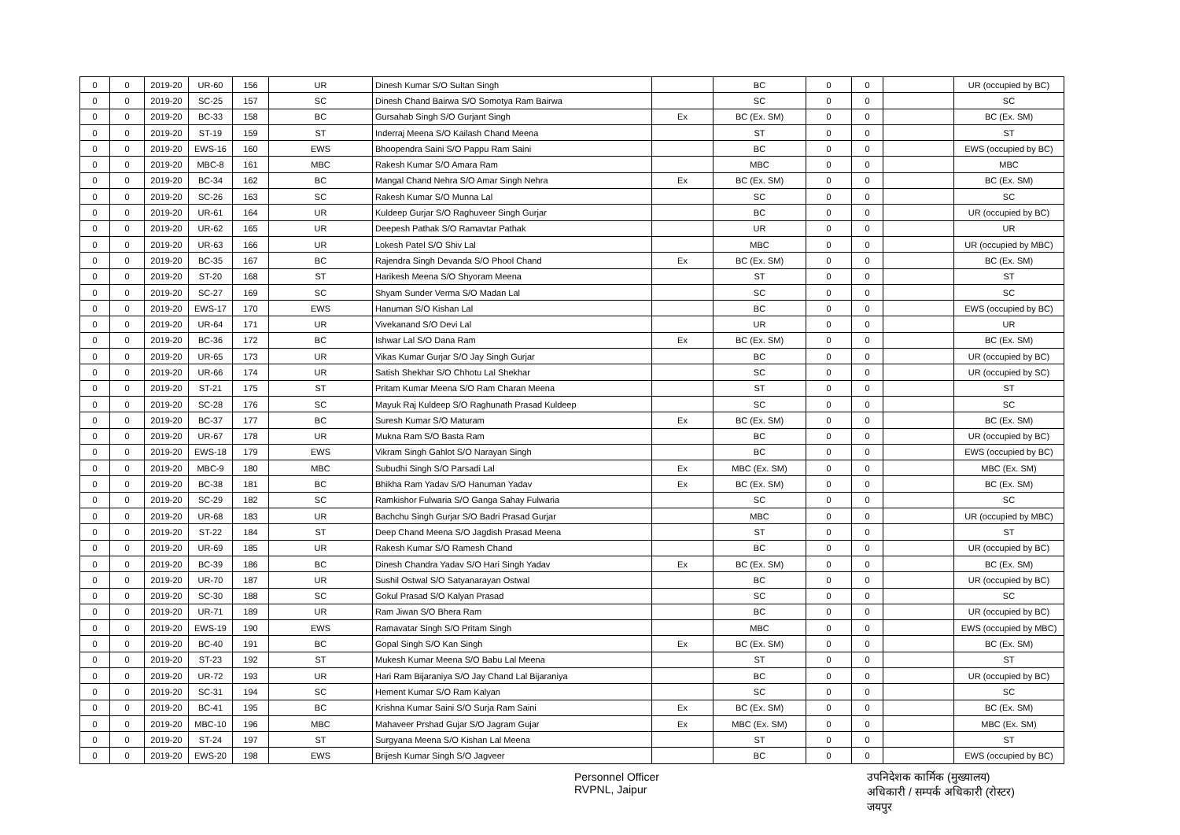| 0 | 0 | 2019-20 | UR-60 | 156 | UR | Dinesh Kumar S/O Sultan Singh | | BC | 0 | 0 | | UR (occupied by BC) |
| 0 | 0 | 2019-20 | SC-25 | 157 | SC | Dinesh Chand Bairwa S/O Somotya Ram Bairwa | | SC | 0 | 0 | | SC |
| 0 | 0 | 2019-20 | BC-33 | 158 | BC | Gursahab Singh S/O Gurjant Singh | Ex | BC (Ex. SM) | 0 | 0 | | BC (Ex. SM) |
| 0 | 0 | 2019-20 | ST-19 | 159 | ST | Inderraj Meena S/O Kailash Chand Meena | | ST | 0 | 0 | | ST |
| 0 | 0 | 2019-20 | EWS-16 | 160 | EWS | Bhoopendra Saini S/O Pappu Ram Saini | | BC | 0 | 0 | | EWS (occupied by BC) |
| 0 | 0 | 2019-20 | MBC-8 | 161 | MBC | Rakesh Kumar S/O Amara Ram | | MBC | 0 | 0 | | MBC |
| 0 | 0 | 2019-20 | BC-34 | 162 | BC | Mangal Chand Nehra S/O Amar Singh Nehra | Ex | BC (Ex. SM) | 0 | 0 | | BC (Ex. SM) |
| 0 | 0 | 2019-20 | SC-26 | 163 | SC | Rakesh Kumar S/O Munna Lal | | SC | 0 | 0 | | SC |
| 0 | 0 | 2019-20 | UR-61 | 164 | UR | Kuldeep Gurjar S/O Raghuveer Singh Gurjar | | BC | 0 | 0 | | UR (occupied by BC) |
| 0 | 0 | 2019-20 | UR-62 | 165 | UR | Deepesh Pathak S/O Ramavtar Pathak | | UR | 0 | 0 | | UR |
| 0 | 0 | 2019-20 | UR-63 | 166 | UR | Lokesh Patel S/O Shiv Lal | | MBC | 0 | 0 | | UR (occupied by MBC) |
| 0 | 0 | 2019-20 | BC-35 | 167 | BC | Rajendra Singh Devanda S/O Phool Chand | Ex | BC (Ex. SM) | 0 | 0 | | BC (Ex. SM) |
| 0 | 0 | 2019-20 | ST-20 | 168 | ST | Harikesh Meena S/O Shyoram Meena | | ST | 0 | 0 | | ST |
| 0 | 0 | 2019-20 | SC-27 | 169 | SC | Shyam Sunder Verma S/O Madan Lal | | SC | 0 | 0 | | SC |
| 0 | 0 | 2019-20 | EWS-17 | 170 | EWS | Hanuman S/O Kishan Lal | | BC | 0 | 0 | | EWS (occupied by BC) |
| 0 | 0 | 2019-20 | UR-64 | 171 | UR | Vivekanand S/O Devi Lal | | UR | 0 | 0 | | UR |
| 0 | 0 | 2019-20 | BC-36 | 172 | BC | Ishwar Lal S/O Dana Ram | Ex | BC (Ex. SM) | 0 | 0 | | BC (Ex. SM) |
| 0 | 0 | 2019-20 | UR-65 | 173 | UR | Vikas Kumar Gurjar S/O Jay Singh Gurjar | | BC | 0 | 0 | | UR (occupied by BC) |
| 0 | 0 | 2019-20 | UR-66 | 174 | UR | Satish Shekhar S/O Chhotu Lal Shekhar | | SC | 0 | 0 | | UR (occupied by SC) |
| 0 | 0 | 2019-20 | ST-21 | 175 | ST | Pritam Kumar Meena S/O Ram Charan Meena | | ST | 0 | 0 | | ST |
| 0 | 0 | 2019-20 | SC-28 | 176 | SC | Mayuk Raj Kuldeep S/O Raghunath Prasad Kuldeep | | SC | 0 | 0 | | SC |
| 0 | 0 | 2019-20 | BC-37 | 177 | BC | Suresh Kumar S/O Maturam | Ex | BC (Ex. SM) | 0 | 0 | | BC (Ex. SM) |
| 0 | 0 | 2019-20 | UR-67 | 178 | UR | Mukna Ram S/O Basta Ram | | BC | 0 | 0 | | UR (occupied by BC) |
| 0 | 0 | 2019-20 | EWS-18 | 179 | EWS | Vikram Singh Gahlot S/O Narayan Singh | | BC | 0 | 0 | | EWS (occupied by BC) |
| 0 | 0 | 2019-20 | MBC-9 | 180 | MBC | Subudhi Singh S/O Parsadi Lal | Ex | MBC (Ex. SM) | 0 | 0 | | MBC (Ex. SM) |
| 0 | 0 | 2019-20 | BC-38 | 181 | BC | Bhikha Ram Yadav S/O Hanuman Yadav | Ex | BC (Ex. SM) | 0 | 0 | | BC (Ex. SM) |
| 0 | 0 | 2019-20 | SC-29 | 182 | SC | Ramkishor Fulwaria S/O Ganga Sahay Fulwaria | | SC | 0 | 0 | | SC |
| 0 | 0 | 2019-20 | UR-68 | 183 | UR | Bachchu Singh Gurjar S/O Badri Prasad Gurjar | | MBC | 0 | 0 | | UR (occupied by MBC) |
| 0 | 0 | 2019-20 | ST-22 | 184 | ST | Deep Chand Meena S/O Jagdish Prasad Meena | | ST | 0 | 0 | | ST |
| 0 | 0 | 2019-20 | UR-69 | 185 | UR | Rakesh Kumar S/O Ramesh Chand | | BC | 0 | 0 | | UR (occupied by BC) |
| 0 | 0 | 2019-20 | BC-39 | 186 | BC | Dinesh Chandra Yadav S/O Hari Singh Yadav | Ex | BC (Ex. SM) | 0 | 0 | | BC (Ex. SM) |
| 0 | 0 | 2019-20 | UR-70 | 187 | UR | Sushil Ostwal S/O Satyanarayan Ostwal | | BC | 0 | 0 | | UR (occupied by BC) |
| 0 | 0 | 2019-20 | SC-30 | 188 | SC | Gokul Prasad S/O Kalyan Prasad | | SC | 0 | 0 | | SC |
| 0 | 0 | 2019-20 | UR-71 | 189 | UR | Ram Jiwan S/O Bhera Ram | | BC | 0 | 0 | | UR (occupied by BC) |
| 0 | 0 | 2019-20 | EWS-19 | 190 | EWS | Ramavatar Singh S/O Pritam Singh | | MBC | 0 | 0 | | EWS (occupied by MBC) |
| 0 | 0 | 2019-20 | BC-40 | 191 | BC | Gopal Singh S/O Kan Singh | Ex | BC (Ex. SM) | 0 | 0 | | BC (Ex. SM) |
| 0 | 0 | 2019-20 | ST-23 | 192 | ST | Mukesh Kumar Meena S/O Babu Lal Meena | | ST | 0 | 0 | | ST |
| 0 | 0 | 2019-20 | UR-72 | 193 | UR | Hari Ram Bijaraniya S/O Jay Chand Lal Bijaraniya | | BC | 0 | 0 | | UR (occupied by BC) |
| 0 | 0 | 2019-20 | SC-31 | 194 | SC | Hement Kumar S/O Ram Kalyan | | SC | 0 | 0 | | SC |
| 0 | 0 | 2019-20 | BC-41 | 195 | BC | Krishna Kumar Saini S/O Surja Ram Saini | Ex | BC (Ex. SM) | 0 | 0 | | BC (Ex. SM) |
| 0 | 0 | 2019-20 | MBC-10 | 196 | MBC | Mahaveer Prshad Gujar S/O Jagram Gujar | Ex | MBC (Ex. SM) | 0 | 0 | | MBC (Ex. SM) |
| 0 | 0 | 2019-20 | ST-24 | 197 | ST | Surgyana Meena S/O Kishan Lal Meena | | ST | 0 | 0 | | ST |
| 0 | 0 | 2019-20 | EWS-20 | 198 | EWS | Brijesh Kumar Singh S/O Jagveer | | BC | 0 | 0 | | EWS (occupied by BC) |
Personnel Officer
RVPNL, Jaipur
उपनिदेशक कार्मिक (मुख्यालय)
अधिकारी / सम्पर्क अधिकारी (रोस्टर)
जयपुर